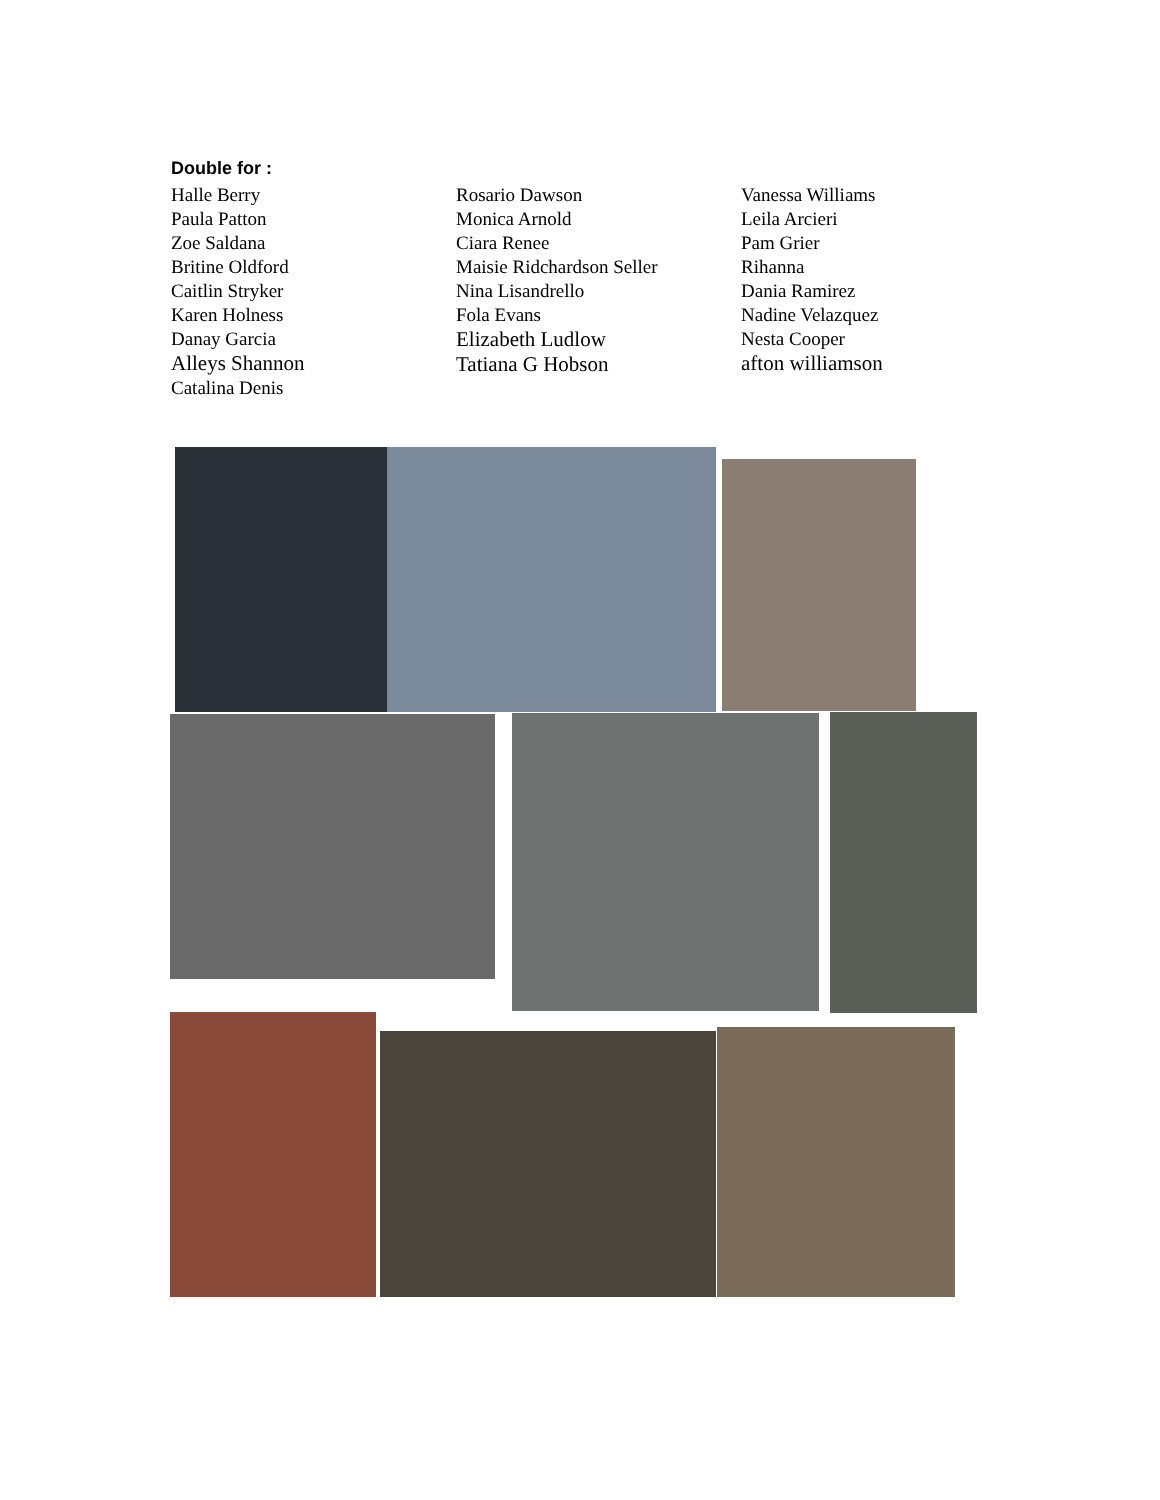Double for :
Halle Berry
Paula Patton
Zoe Saldana
Britine Oldford
Caitlin Stryker
Karen Holness
Danay Garcia
Alleys Shannon
Catalina Denis
Rosario Dawson
Monica Arnold
Ciara Renee
Maisie Ridchardson Seller
Nina Lisandrello
Fola Evans
Elizabeth Ludlow
Tatiana G Hobson
Vanessa Williams
Leila Arcieri
Pam Grier
Rihanna
Dania Ramirez
Nadine Velazquez
Nesta Cooper
afton williamson